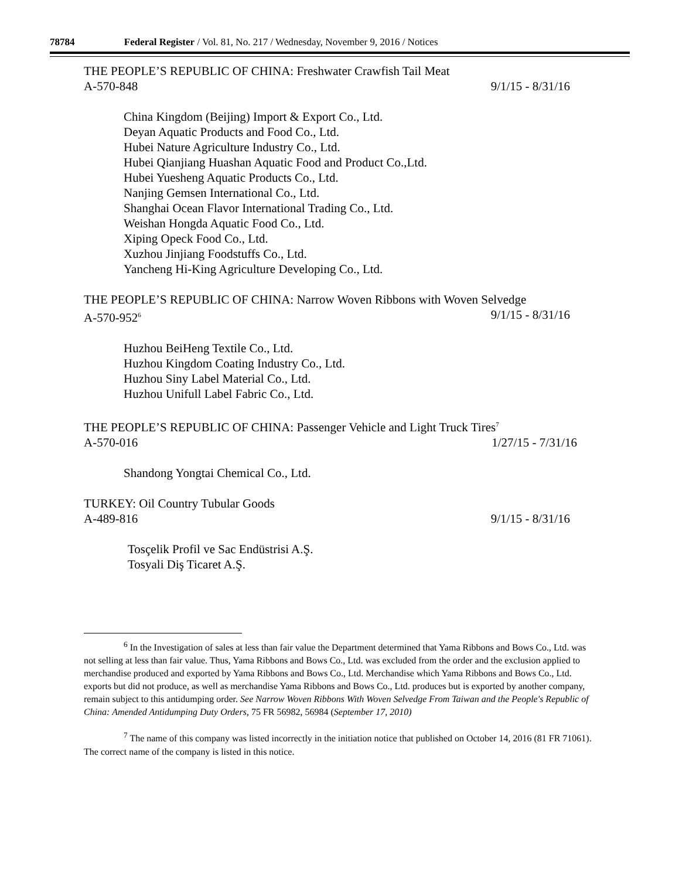78784 Federal Register / Vol. 81, No. 217 / Wednesday, November 9, 2016 / Notices
THE PEOPLE’S REPUBLIC OF CHINA: Freshwater Crawfish Tail Meat
A-570-848 9/1/15 - 8/31/16
China Kingdom (Beijing) Import & Export Co., Ltd.
Deyan Aquatic Products and Food Co., Ltd.
Hubei Nature Agriculture Industry Co., Ltd.
Hubei Qianjiang Huashan Aquatic Food and Product Co.,Ltd.
Hubei Yuesheng Aquatic Products Co., Ltd.
Nanjing Gemsen International Co., Ltd.
Shanghai Ocean Flavor International Trading Co., Ltd.
Weishan Hongda Aquatic Food Co., Ltd.
Xiping Opeck Food Co., Ltd.
Xuzhou Jinjiang Foodstuffs Co., Ltd.
Yancheng Hi-King Agriculture Developing Co., Ltd.
THE PEOPLE’S REPUBLIC OF CHINA: Narrow Woven Ribbons with Woven Selvedge
A-570-952<sup>6</sup> 9/1/15 - 8/31/16
Huzhou BeiHeng Textile Co., Ltd.
Huzhou Kingdom Coating Industry Co., Ltd.
Huzhou Siny Label Material Co., Ltd.
Huzhou Unifull Label Fabric Co., Ltd.
THE PEOPLE’S REPUBLIC OF CHINA: Passenger Vehicle and Light Truck Tires<sup>7</sup>
A-570-016 1/27/15 - 7/31/16
Shandong Yongtai Chemical Co., Ltd.
TURKEY: Oil Country Tubular Goods
A-489-816 9/1/15 - 8/31/16
Tosçelik Profil ve Sac Endüstrisi A.Ş.
Tosyali Diş Ticaret A.Ş.
<sup>6</sup> In the Investigation of sales at less than fair value the Department determined that Yama Ribbons and Bows Co., Ltd. was not selling at less than fair value. Thus, Yama Ribbons and Bows Co., Ltd. was excluded from the order and the exclusion applied to merchandise produced and exported by Yama Ribbons and Bows Co., Ltd. Merchandise which Yama Ribbons and Bows Co., Ltd. exports but did not produce, as well as merchandise Yama Ribbons and Bows Co., Ltd. produces but is exported by another company, remain subject to this antidumping order. See Narrow Woven Ribbons With Woven Selvedge From Taiwan and the People's Republic of China: Amended Antidumping Duty Orders, 75 FR 56982, 56984 (September 17, 2010)
<sup>7</sup> The name of this company was listed incorrectly in the initiation notice that published on October 14, 2016 (81 FR 71061). The correct name of the company is listed in this notice.